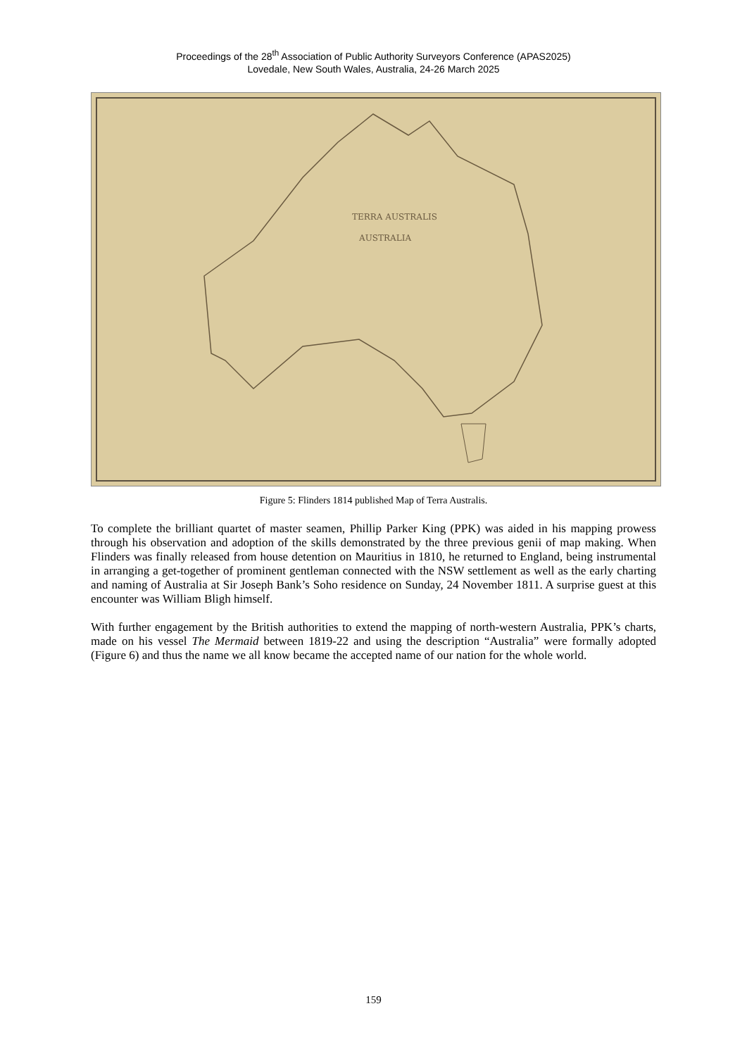Proceedings of the 28<sup>th</sup> Association of Public Authority Surveyors Conference (APAS2025)
Lovedale, New South Wales, Australia, 24-26 March 2025
TERRA AUSTRALIS
AUSTRALIA
Figure 5: Flinders 1814 published Map of Terra Australis.
To complete the brilliant quartet of master seamen, Phillip Parker King (PPK) was aided in his mapping prowess through his observation and adoption of the skills demonstrated by the three previous genii of map making. When Flinders was finally released from house detention on Mauritius in 1810, he returned to England, being instrumental in arranging a get-together of prominent gentleman connected with the NSW settlement as well as the early charting and naming of Australia at Sir Joseph Bank’s Soho residence on Sunday, 24 November 1811. A surprise guest at this encounter was William Bligh himself.
With further engagement by the British authorities to extend the mapping of north-western Australia, PPK’s charts, made on his vessel The Mermaid between 1819-22 and using the description “Australia” were formally adopted (Figure 6) and thus the name we all know became the accepted name of our nation for the whole world.
159